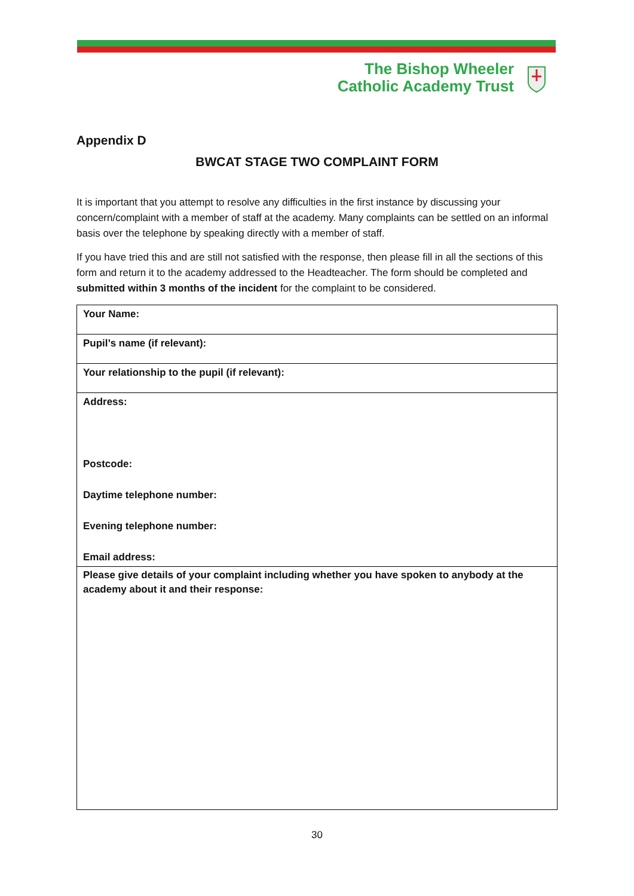The Bishop Wheeler
Catholic Academy Trust
Appendix D
BWCAT STAGE TWO COMPLAINT FORM
It is important that you attempt to resolve any difficulties in the first instance by discussing your concern/complaint with a member of staff at the academy. Many complaints can be settled on an informal basis over the telephone by speaking directly with a member of staff.
If you have tried this and are still not satisfied with the response, then please fill in all the sections of this form and return it to the academy addressed to the Headteacher. The form should be completed and submitted within 3 months of the incident for the complaint to be considered.
| Your Name: |
| Pupil’s name (if relevant): |
| Your relationship to the pupil (if relevant): |
| Address: Postcode: Daytime telephone number: Evening telephone number: Email address: |
| Please give details of your complaint including whether you have spoken to anybody at the academy about it and their response: |
30